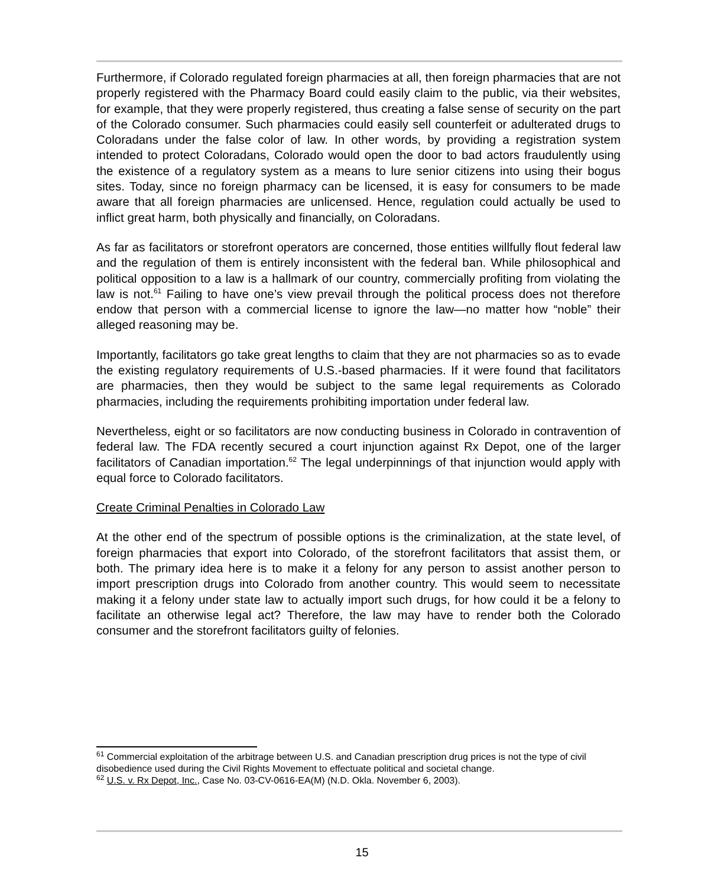Furthermore, if Colorado regulated foreign pharmacies at all, then foreign pharmacies that are not properly registered with the Pharmacy Board could easily claim to the public, via their websites, for example, that they were properly registered, thus creating a false sense of security on the part of the Colorado consumer. Such pharmacies could easily sell counterfeit or adulterated drugs to Coloradans under the false color of law. In other words, by providing a registration system intended to protect Coloradans, Colorado would open the door to bad actors fraudulently using the existence of a regulatory system as a means to lure senior citizens into using their bogus sites. Today, since no foreign pharmacy can be licensed, it is easy for consumers to be made aware that all foreign pharmacies are unlicensed. Hence, regulation could actually be used to inflict great harm, both physically and financially, on Coloradans.
As far as facilitators or storefront operators are concerned, those entities willfully flout federal law and the regulation of them is entirely inconsistent with the federal ban. While philosophical and political opposition to a law is a hallmark of our country, commercially profiting from violating the law is not.<sup>61</sup> Failing to have one’s view prevail through the political process does not therefore endow that person with a commercial license to ignore the law—no matter how “noble” their alleged reasoning may be.
Importantly, facilitators go take great lengths to claim that they are not pharmacies so as to evade the existing regulatory requirements of U.S.-based pharmacies. If it were found that facilitators are pharmacies, then they would be subject to the same legal requirements as Colorado pharmacies, including the requirements prohibiting importation under federal law.
Nevertheless, eight or so facilitators are now conducting business in Colorado in contravention of federal law. The FDA recently secured a court injunction against Rx Depot, one of the larger facilitators of Canadian importation.<sup>62</sup> The legal underpinnings of that injunction would apply with equal force to Colorado facilitators.
Create Criminal Penalties in Colorado Law
At the other end of the spectrum of possible options is the criminalization, at the state level, of foreign pharmacies that export into Colorado, of the storefront facilitators that assist them, or both. The primary idea here is to make it a felony for any person to assist another person to import prescription drugs into Colorado from another country. This would seem to necessitate making it a felony under state law to actually import such drugs, for how could it be a felony to facilitate an otherwise legal act? Therefore, the law may have to render both the Colorado consumer and the storefront facilitators guilty of felonies.
<sup>61</sup> Commercial exploitation of the arbitrage between U.S. and Canadian prescription drug prices is not the type of civil disobedience used during the Civil Rights Movement to effectuate political and societal change.
<sup>62</sup> U.S. v. Rx Depot, Inc., Case No. 03-CV-0616-EA(M) (N.D. Okla. November 6, 2003).
15